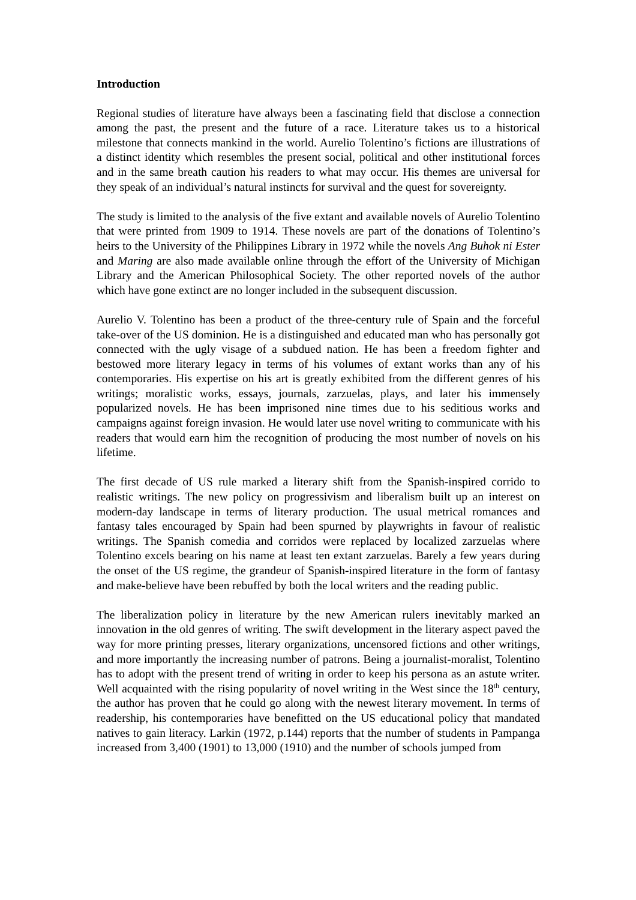Introduction
Regional studies of literature have always been a fascinating field that disclose a connection among the past, the present and the future of a race. Literature takes us to a historical milestone that connects mankind in the world. Aurelio Tolentino’s fictions are illustrations of a distinct identity which resembles the present social, political and other institutional forces and in the same breath caution his readers to what may occur. His themes are universal for they speak of an individual’s natural instincts for survival and the quest for sovereignty.
The study is limited to the analysis of the five extant and available novels of Aurelio Tolentino that were printed from 1909 to 1914. These novels are part of the donations of Tolentino’s heirs to the University of the Philippines Library in 1972 while the novels Ang Buhok ni Ester and Maring are also made available online through the effort of the University of Michigan Library and the American Philosophical Society. The other reported novels of the author which have gone extinct are no longer included in the subsequent discussion.
Aurelio V. Tolentino has been a product of the three-century rule of Spain and the forceful take-over of the US dominion. He is a distinguished and educated man who has personally got connected with the ugly visage of a subdued nation. He has been a freedom fighter and bestowed more literary legacy in terms of his volumes of extant works than any of his contemporaries. His expertise on his art is greatly exhibited from the different genres of his writings; moralistic works, essays, journals, zarzuelas, plays, and later his immensely popularized novels. He has been imprisoned nine times due to his seditious works and campaigns against foreign invasion. He would later use novel writing to communicate with his readers that would earn him the recognition of producing the most number of novels on his lifetime.
The first decade of US rule marked a literary shift from the Spanish-inspired corrido to realistic writings. The new policy on progressivism and liberalism built up an interest on modern-day landscape in terms of literary production. The usual metrical romances and fantasy tales encouraged by Spain had been spurned by playwrights in favour of realistic writings. The Spanish comedia and corridos were replaced by localized zarzuelas where Tolentino excels bearing on his name at least ten extant zarzuelas. Barely a few years during the onset of the US regime, the grandeur of Spanish-inspired literature in the form of fantasy and make-believe have been rebuffed by both the local writers and the reading public.
The liberalization policy in literature by the new American rulers inevitably marked an innovation in the old genres of writing. The swift development in the literary aspect paved the way for more printing presses, literary organizations, uncensored fictions and other writings, and more importantly the increasing number of patrons. Being a journalist-moralist, Tolentino has to adopt with the present trend of writing in order to keep his persona as an astute writer. Well acquainted with the rising popularity of novel writing in the West since the 18<sup>th</sup> century, the author has proven that he could go along with the newest literary movement. In terms of readership, his contemporaries have benefitted on the US educational policy that mandated natives to gain literacy. Larkin (1972, p.144) reports that the number of students in Pampanga increased from 3,400 (1901) to 13,000 (1910) and the number of schools jumped from